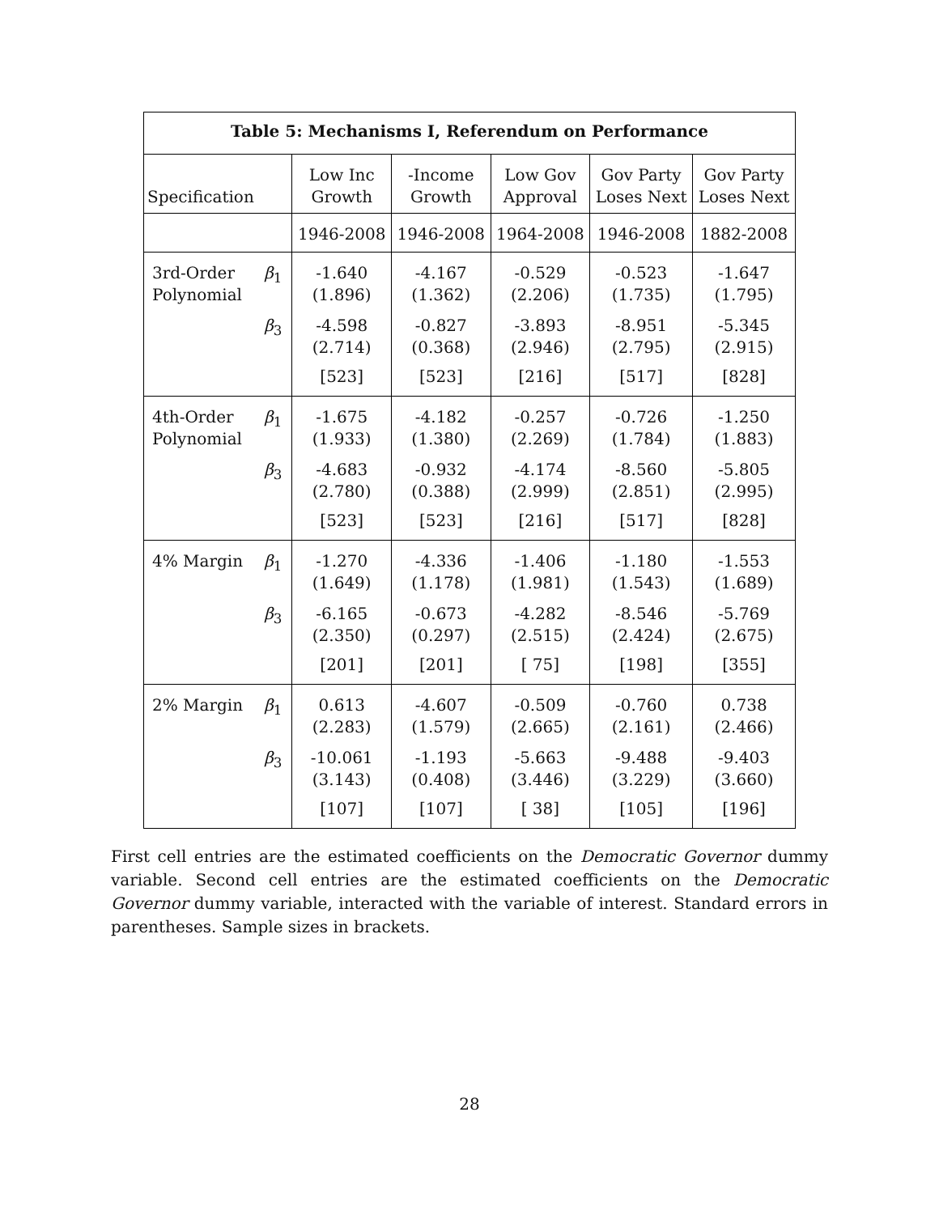| Table 5: Mechanisms I, Referendum on Performance | | | | | | |
| --- | --- | --- | --- | --- | --- | --- |
| Specification | | Low Inc Growth | -Income Growth | Low Gov Approval | Gov Party Loses Next | Gov Party Loses Next |
| | | 1946-2008 | 1946-2008 | 1964-2008 | 1946-2008 | 1882-2008 |
| 3rd-Order Polynomial | β<sub>1</sub> | -1.640 (1.896) | -4.167 (1.362) | -0.529 (2.206) | -0.523 (1.735) | -1.647 (1.795) |
| | β<sub>3</sub> | -4.598 (2.714) | -0.827 (0.368) | -3.893 (2.946) | -8.951 (2.795) | -5.345 (2.915) |
| | | [523] | [523] | [216] | [517] | [828] |
| 4th-Order Polynomial | β<sub>1</sub> | -1.675 (1.933) | -4.182 (1.380) | -0.257 (2.269) | -0.726 (1.784) | -1.250 (1.883) |
| | β<sub>3</sub> | -4.683 (2.780) | -0.932 (0.388) | -4.174 (2.999) | -8.560 (2.851) | -5.805 (2.995) |
| | | [523] | [523] | [216] | [517] | [828] |
| 4% Margin | β<sub>1</sub> | -1.270 (1.649) | -4.336 (1.178) | -1.406 (1.981) | -1.180 (1.543) | -1.553 (1.689) |
| | β<sub>3</sub> | -6.165 (2.350) | -0.673 (0.297) | -4.282 (2.515) | -8.546 (2.424) | -5.769 (2.675) |
| | | [201] | [201] | [ 75] | [198] | [355] |
| 2% Margin | β<sub>1</sub> | 0.613 (2.283) | -4.607 (1.579) | -0.509 (2.665) | -0.760 (2.161) | 0.738 (2.466) |
| | β<sub>3</sub> | -10.061 (3.143) | -1.193 (0.408) | -5.663 (3.446) | -9.488 (3.229) | -9.403 (3.660) |
| | | [107] | [107] | [ 38] | [105] | [196] |
First cell entries are the estimated coefficients on the Democratic Governor dummy variable. Second cell entries are the estimated coefficients on the Democratic Governor dummy variable, interacted with the variable of interest. Standard errors in parentheses. Sample sizes in brackets.
28